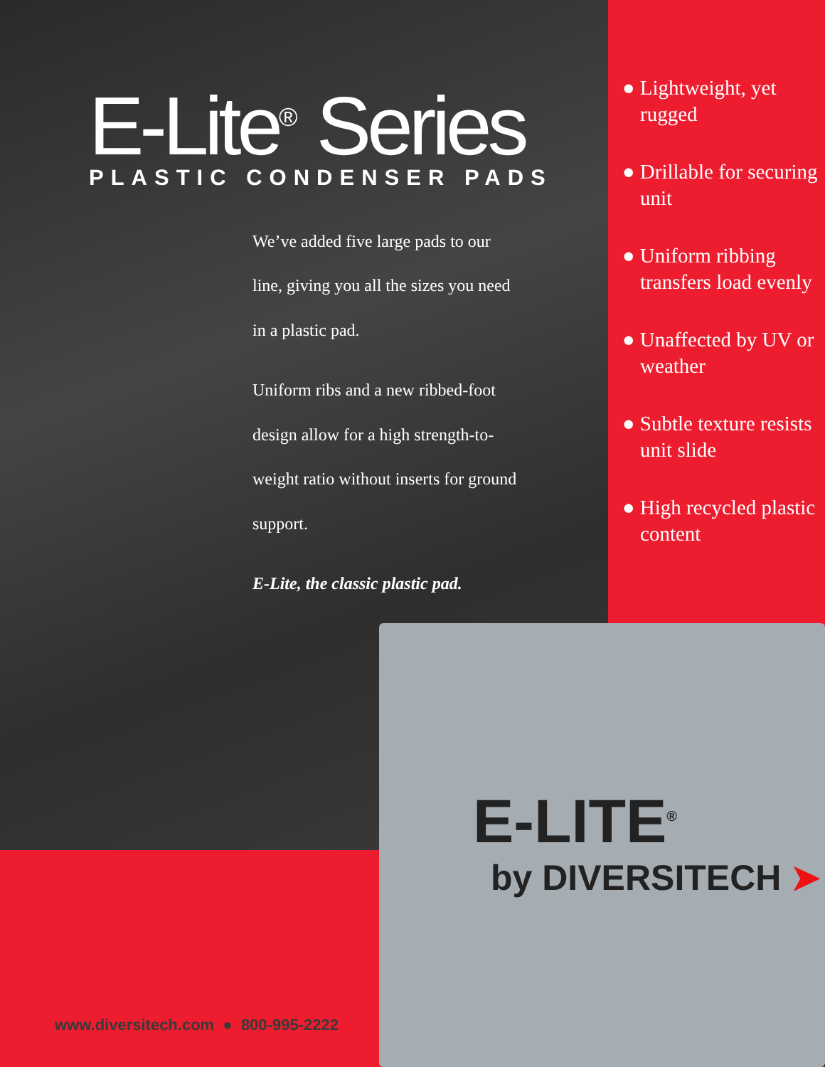E-Lite<sup>®</sup> Series
PLASTIC CONDENSER PADS
We’ve added five large pads to our line, giving you all the sizes you need in a plastic pad.
Uniform ribs and a new ribbed-foot design allow for a high strength-to-weight ratio without inserts for ground support.
E-Lite, the classic plastic pad.
● Lightweight, yet rugged
● Drillable for securing unit
● Uniform ribbing transfers load evenly
● Unaffected by UV or weather
● Subtle texture resists unit slide
● High recycled plastic content
E-LITE<sup>®</sup>
by DIVERSITECH ➤
www.diversitech.com ● 800-995-2222